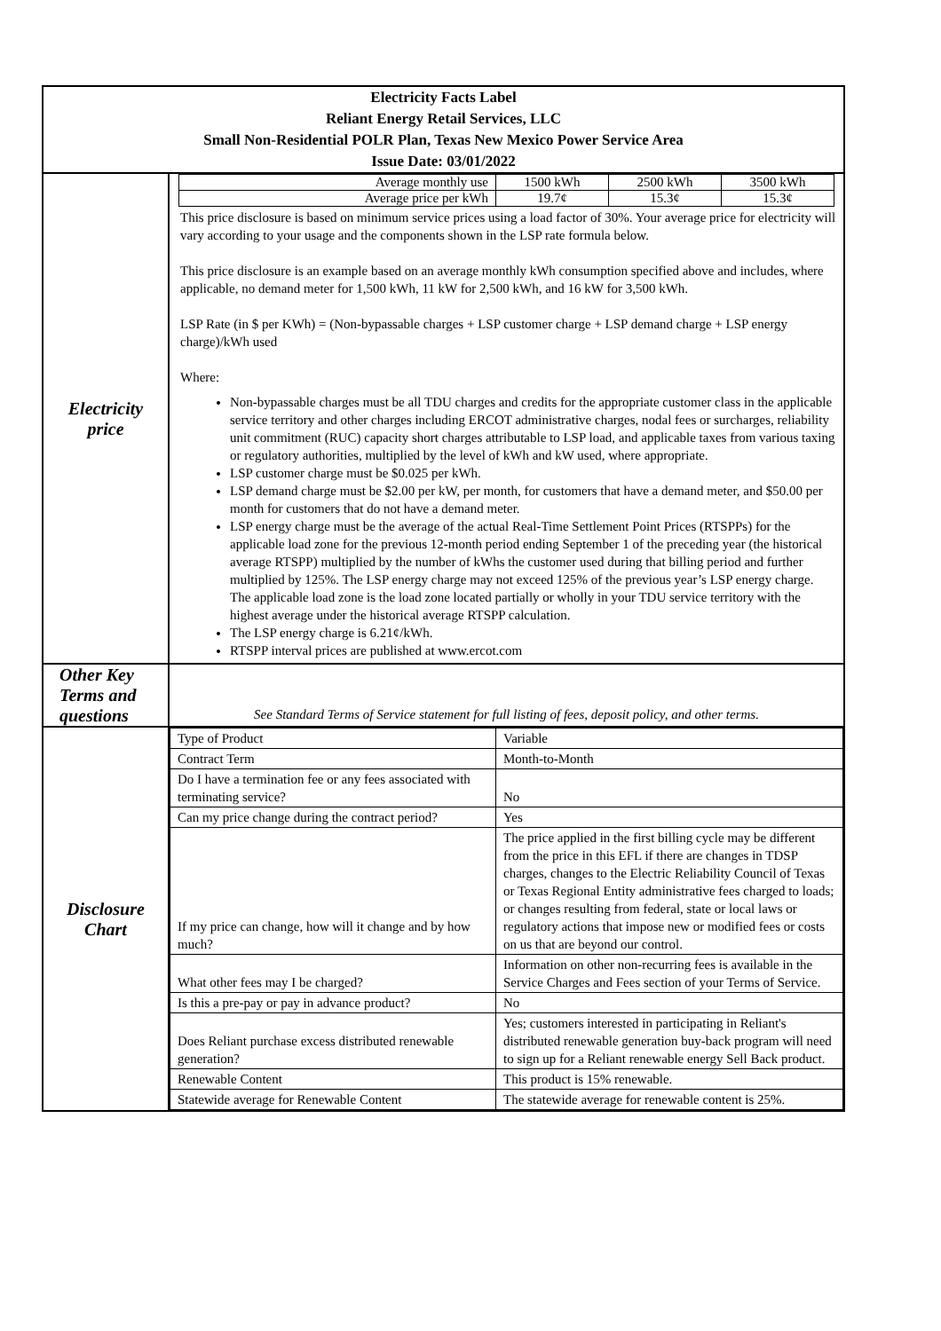| Electricity Facts Label Reliant Energy Retail Services, LLC Small Non-Residential POLR Plan, Texas New Mexico Power Service Area Issue Date: 03/01/2022 | |
| Electricity price | / Average monthly use / 1500 kWh / 2500 kWh / 3500 kWh / / Average price per kWh / 19.7¢ / 15.3¢ / 15.3¢ / This price disclosure is based on minimum service prices using a load factor of 30%. Your average price for electricity will vary according to your usage and the components shown in the LSP rate formula below. This price disclosure is an example based on an average monthly kWh consumption specified above and includes, where applicable, no demand meter for 1,500 kWh, 11 kW for 2,500 kWh, and 16 kW for 3,500 kWh. LSP Rate (in $ per KWh) = (Non-bypassable charges + LSP customer charge + LSP demand charge + LSP energy charge)/kWh used Where: Non-bypassable charges must be all TDU charges and credits for the appropriate customer class in the applicable service territory and other charges including ERCOT administrative charges, nodal fees or surcharges, reliability unit commitment (RUC) capacity short charges attributable to LSP load, and applicable taxes from various taxing or regulatory authorities, multiplied by the level of kWh and kW used, where appropriate. LSP customer charge must be $0.025 per kWh. LSP demand charge must be $2.00 per kW, per month, for customers that have a demand meter, and $50.00 per month for customers that do not have a demand meter. LSP energy charge must be the average of the actual Real-Time Settlement Point Prices (RTSPPs) for the applicable load zone for the previous 12-month period ending September 1 of the preceding year (the historical average RTSPP) multiplied by the number of kWhs the customer used during that billing period and further multiplied by 125%. The LSP energy charge may not exceed 125% of the previous year’s LSP energy charge. The applicable load zone is the load zone located partially or wholly in your TDU service territory with the highest average under the historical average RTSPP calculation. The LSP energy charge is 6.21¢/kWh. RTSPP interval prices are published at www.ercot.com |
| Other Key Terms and questions | See Standard Terms of Service statement for full listing of fees, deposit policy, and other terms. |
| Disclosure Chart | / Type of Product / Variable / / Contract Term / Month-to-Month / / Do I have a termination fee or any fees associated with terminating service? / No / / Can my price change during the contract period? / Yes / / If my price can change, how will it change and by how much? / The price applied in the first billing cycle may be different from the price in this EFL if there are changes in TDSP charges, changes to the Electric Reliability Council of Texas or Texas Regional Entity administrative fees charged to loads; or changes resulting from federal, state or local laws or regulatory actions that impose new or modified fees or costs on us that are beyond our control. / / What other fees may I be charged? / Information on other non-recurring fees is available in the Service Charges and Fees section of your Terms of Service. / / Is this a pre-pay or pay in advance product? / No / / Does Reliant purchase excess distributed renewable generation? / Yes; customers interested in participating in Reliant's distributed renewable generation buy-back program will need to sign up for a Reliant renewable energy Sell Back product. / / Renewable Content / This product is 15% renewable. / / Statewide average for Renewable Content / The statewide average for renewable content is 25%. / |